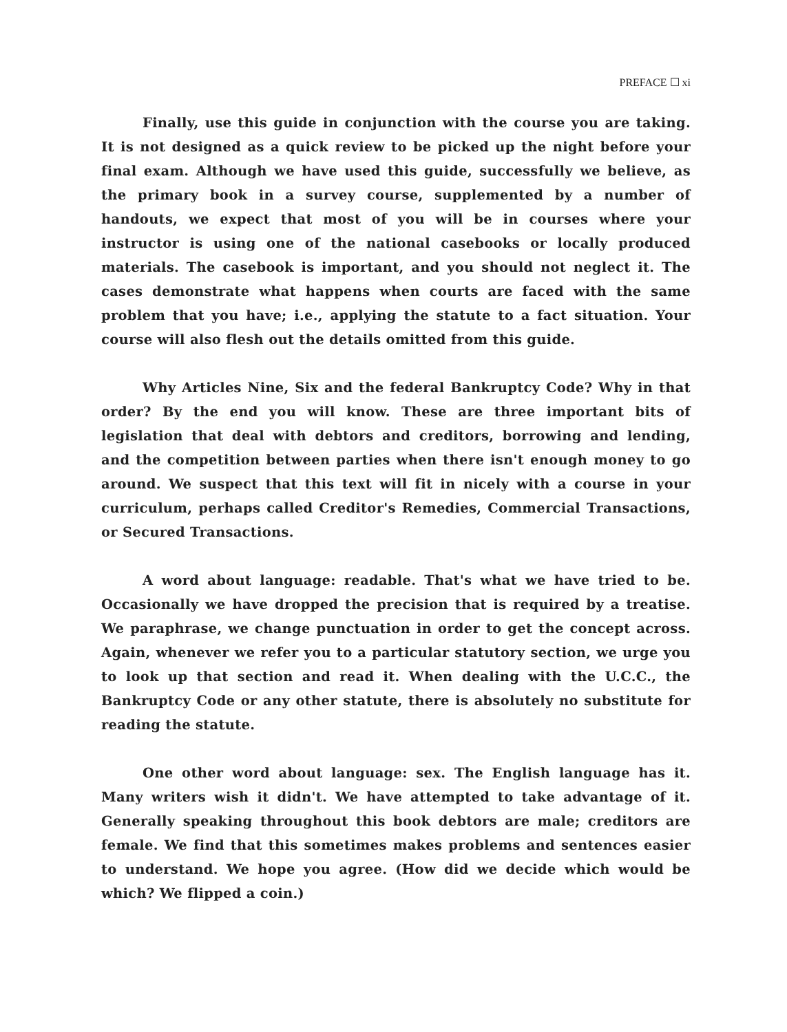PREFACE ☐ xi
Finally, use this guide in conjunction with the course you are taking. It is not designed as a quick review to be picked up the night before your final exam. Although we have used this guide, successfully we believe, as the primary book in a survey course, supplemented by a number of handouts, we expect that most of you will be in courses where your instructor is using one of the national casebooks or locally produced materials. The casebook is important, and you should not neglect it. The cases demonstrate what happens when courts are faced with the same problem that you have; i.e., applying the statute to a fact situation. Your course will also flesh out the details omitted from this guide.
Why Articles Nine, Six and the federal Bankruptcy Code? Why in that order? By the end you will know. These are three important bits of legislation that deal with debtors and creditors, borrowing and lending, and the competition between parties when there isn't enough money to go around. We suspect that this text will fit in nicely with a course in your curriculum, perhaps called Creditor's Remedies, Commercial Transactions, or Secured Transactions.
A word about language: readable. That's what we have tried to be. Occasionally we have dropped the precision that is required by a treatise. We paraphrase, we change punctuation in order to get the concept across. Again, whenever we refer you to a particular statutory section, we urge you to look up that section and read it. When dealing with the U.C.C., the Bankruptcy Code or any other statute, there is absolutely no substitute for reading the statute.
One other word about language: sex. The English language has it. Many writers wish it didn't. We have attempted to take advantage of it. Generally speaking throughout this book debtors are male; creditors are female. We find that this sometimes makes problems and sentences easier to understand. We hope you agree. (How did we decide which would be which? We flipped a coin.)